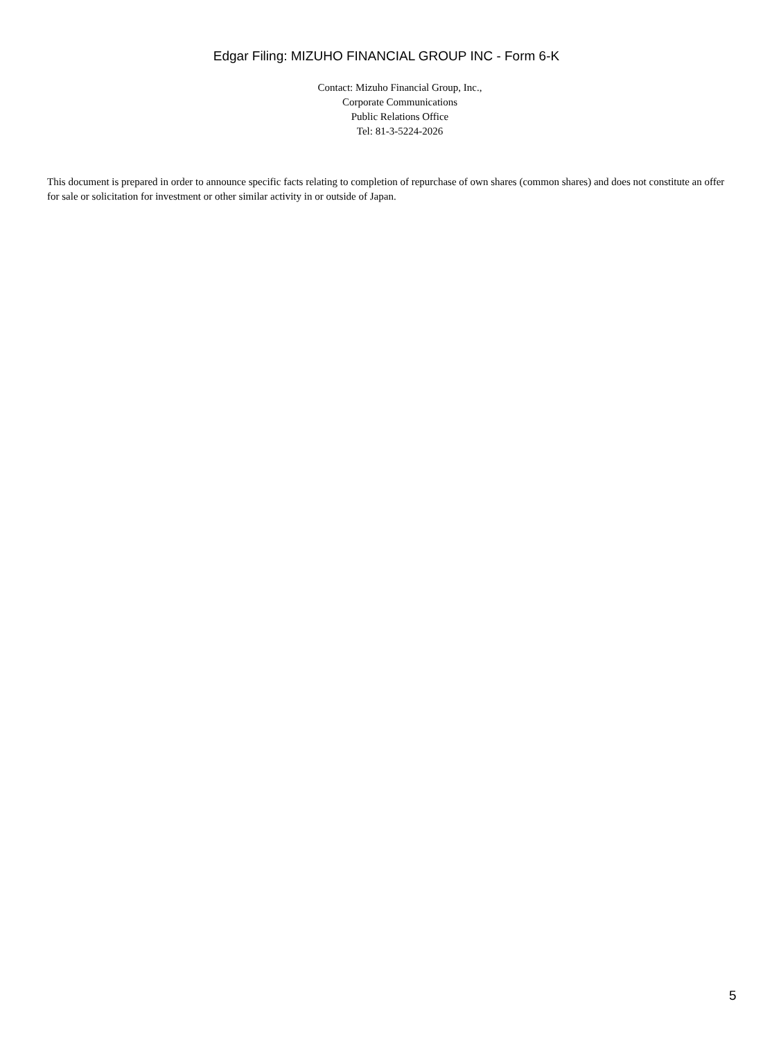Edgar Filing: MIZUHO FINANCIAL GROUP INC - Form 6-K
Contact: Mizuho Financial Group, Inc.,
Corporate Communications
Public Relations Office
Tel: 81-3-5224-2026
This document is prepared in order to announce specific facts relating to completion of repurchase of own shares (common shares) and does not constitute an offer for sale or solicitation for investment or other similar activity in or outside of Japan.
5